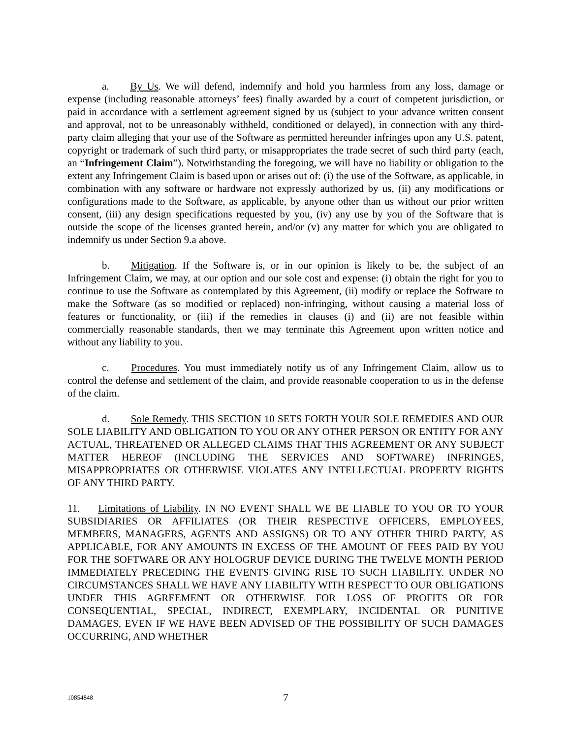a. By Us. We will defend, indemnify and hold you harmless from any loss, damage or expense (including reasonable attorneys’ fees) finally awarded by a court of competent jurisdiction, or paid in accordance with a settlement agreement signed by us (subject to your advance written consent and approval, not to be unreasonably withheld, conditioned or delayed), in connection with any third-party claim alleging that your use of the Software as permitted hereunder infringes upon any U.S. patent, copyright or trademark of such third party, or misappropriates the trade secret of such third party (each, an “Infringement Claim”). Notwithstanding the foregoing, we will have no liability or obligation to the extent any Infringement Claim is based upon or arises out of: (i) the use of the Software, as applicable, in combination with any software or hardware not expressly authorized by us, (ii) any modifications or configurations made to the Software, as applicable, by anyone other than us without our prior written consent, (iii) any design specifications requested by you, (iv) any use by you of the Software that is outside the scope of the licenses granted herein, and/or (v) any matter for which you are obligated to indemnify us under Section 9.a above.
b. Mitigation. If the Software is, or in our opinion is likely to be, the subject of an Infringement Claim, we may, at our option and our sole cost and expense: (i) obtain the right for you to continue to use the Software as contemplated by this Agreement, (ii) modify or replace the Software to make the Software (as so modified or replaced) non-infringing, without causing a material loss of features or functionality, or (iii) if the remedies in clauses (i) and (ii) are not feasible within commercially reasonable standards, then we may terminate this Agreement upon written notice and without any liability to you.
c. Procedures. You must immediately notify us of any Infringement Claim, allow us to control the defense and settlement of the claim, and provide reasonable cooperation to us in the defense of the claim.
d. Sole Remedy. THIS SECTION 10 SETS FORTH YOUR SOLE REMEDIES AND OUR SOLE LIABILITY AND OBLIGATION TO YOU OR ANY OTHER PERSON OR ENTITY FOR ANY ACTUAL, THREATENED OR ALLEGED CLAIMS THAT THIS AGREEMENT OR ANY SUBJECT MATTER HEREOF (INCLUDING THE SERVICES AND SOFTWARE) INFRINGES, MISAPPROPRIATES OR OTHERWISE VIOLATES ANY INTELLECTUAL PROPERTY RIGHTS OF ANY THIRD PARTY.
11. Limitations of Liability. IN NO EVENT SHALL WE BE LIABLE TO YOU OR TO YOUR SUBSIDIARIES OR AFFILIATES (OR THEIR RESPECTIVE OFFICERS, EMPLOYEES, MEMBERS, MANAGERS, AGENTS AND ASSIGNS) OR TO ANY OTHER THIRD PARTY, AS APPLICABLE, FOR ANY AMOUNTS IN EXCESS OF THE AMOUNT OF FEES PAID BY YOU FOR THE SOFTWARE OR ANY HOLOGRUF DEVICE DURING THE TWELVE MONTH PERIOD IMMEDIATELY PRECEDING THE EVENTS GIVING RISE TO SUCH LIABILITY. UNDER NO CIRCUMSTANCES SHALL WE HAVE ANY LIABILITY WITH RESPECT TO OUR OBLIGATIONS UNDER THIS AGREEMENT OR OTHERWISE FOR LOSS OF PROFITS OR FOR CONSEQUENTIAL, SPECIAL, INDIRECT, EXEMPLARY, INCIDENTAL OR PUNITIVE DAMAGES, EVEN IF WE HAVE BEEN ADVISED OF THE POSSIBILITY OF SUCH DAMAGES OCCURRING, AND WHETHER
10854848
7